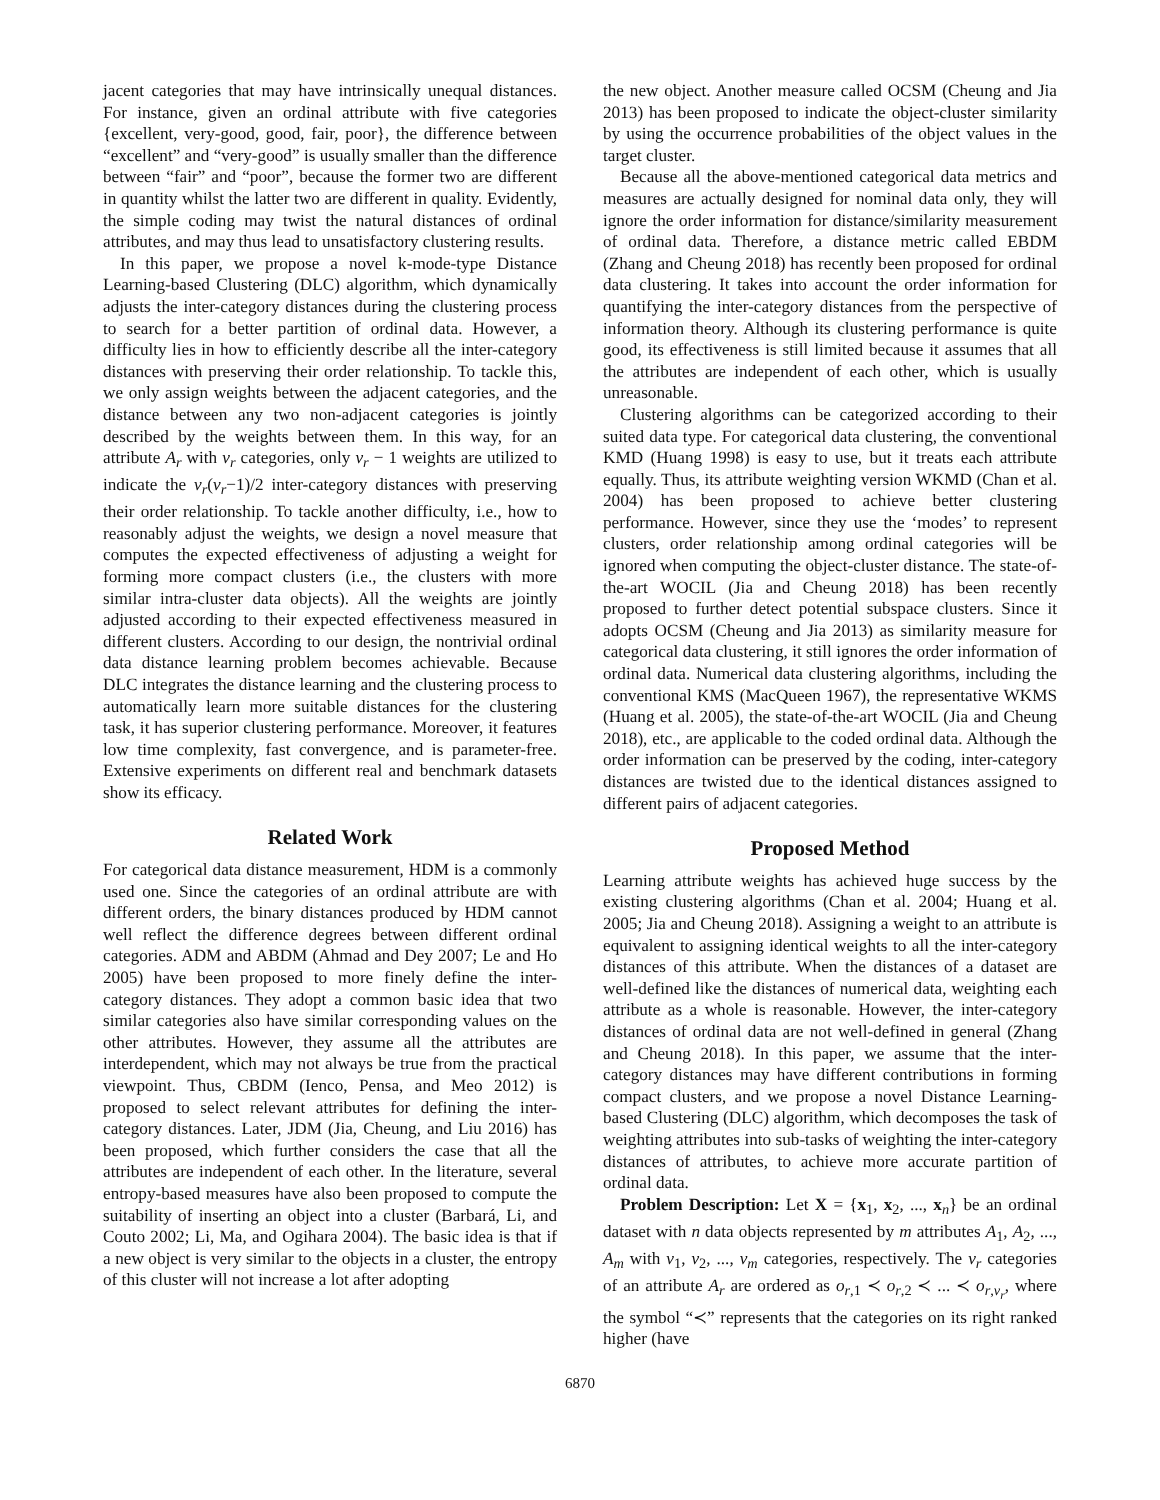jacent categories that may have intrinsically unequal distances. For instance, given an ordinal attribute with five categories {excellent, very-good, good, fair, poor}, the difference between “excellent” and “very-good” is usually smaller than the difference between “fair” and “poor”, because the former two are different in quantity whilst the latter two are different in quality. Evidently, the simple coding may twist the natural distances of ordinal attributes, and may thus lead to unsatisfactory clustering results.
In this paper, we propose a novel k-mode-type Distance Learning-based Clustering (DLC) algorithm, which dynamically adjusts the inter-category distances during the clustering process to search for a better partition of ordinal data. However, a difficulty lies in how to efficiently describe all the inter-category distances with preserving their order relationship. To tackle this, we only assign weights between the adjacent categories, and the distance between any two non-adjacent categories is jointly described by the weights between them. In this way, for an attribute A<sub>r</sub> with v<sub>r</sub> categories, only v<sub>r</sub> − 1 weights are utilized to indicate the v<sub>r</sub>(v<sub>r</sub>−1)/2 inter-category distances with preserving their order relationship. To tackle another difficulty, i.e., how to reasonably adjust the weights, we design a novel measure that computes the expected effectiveness of adjusting a weight for forming more compact clusters (i.e., the clusters with more similar intra-cluster data objects). All the weights are jointly adjusted according to their expected effectiveness measured in different clusters. According to our design, the nontrivial ordinal data distance learning problem becomes achievable. Because DLC integrates the distance learning and the clustering process to automatically learn more suitable distances for the clustering task, it has superior clustering performance. Moreover, it features low time complexity, fast convergence, and is parameter-free. Extensive experiments on different real and benchmark datasets show its efficacy.
Related Work
For categorical data distance measurement, HDM is a commonly used one. Since the categories of an ordinal attribute are with different orders, the binary distances produced by HDM cannot well reflect the difference degrees between different ordinal categories. ADM and ABDM (Ahmad and Dey 2007; Le and Ho 2005) have been proposed to more finely define the inter-category distances. They adopt a common basic idea that two similar categories also have similar corresponding values on the other attributes. However, they assume all the attributes are interdependent, which may not always be true from the practical viewpoint. Thus, CBDM (Ienco, Pensa, and Meo 2012) is proposed to select relevant attributes for defining the inter-category distances. Later, JDM (Jia, Cheung, and Liu 2016) has been proposed, which further considers the case that all the attributes are independent of each other. In the literature, several entropy-based measures have also been proposed to compute the suitability of inserting an object into a cluster (Barbará, Li, and Couto 2002; Li, Ma, and Ogihara 2004). The basic idea is that if a new object is very similar to the objects in a cluster, the entropy of this cluster will not increase a lot after adopting
the new object. Another measure called OCSM (Cheung and Jia 2013) has been proposed to indicate the object-cluster similarity by using the occurrence probabilities of the object values in the target cluster.
Because all the above-mentioned categorical data metrics and measures are actually designed for nominal data only, they will ignore the order information for distance/similarity measurement of ordinal data. Therefore, a distance metric called EBDM (Zhang and Cheung 2018) has recently been proposed for ordinal data clustering. It takes into account the order information for quantifying the inter-category distances from the perspective of information theory. Although its clustering performance is quite good, its effectiveness is still limited because it assumes that all the attributes are independent of each other, which is usually unreasonable.
Clustering algorithms can be categorized according to their suited data type. For categorical data clustering, the conventional KMD (Huang 1998) is easy to use, but it treats each attribute equally. Thus, its attribute weighting version WKMD (Chan et al. 2004) has been proposed to achieve better clustering performance. However, since they use the ‘modes’ to represent clusters, order relationship among ordinal categories will be ignored when computing the object-cluster distance. The state-of-the-art WOCIL (Jia and Cheung 2018) has been recently proposed to further detect potential subspace clusters. Since it adopts OCSM (Cheung and Jia 2013) as similarity measure for categorical data clustering, it still ignores the order information of ordinal data. Numerical data clustering algorithms, including the conventional KMS (MacQueen 1967), the representative WKMS (Huang et al. 2005), the state-of-the-art WOCIL (Jia and Cheung 2018), etc., are applicable to the coded ordinal data. Although the order information can be preserved by the coding, inter-category distances are twisted due to the identical distances assigned to different pairs of adjacent categories.
Proposed Method
Learning attribute weights has achieved huge success by the existing clustering algorithms (Chan et al. 2004; Huang et al. 2005; Jia and Cheung 2018). Assigning a weight to an attribute is equivalent to assigning identical weights to all the inter-category distances of this attribute. When the distances of a dataset are well-defined like the distances of numerical data, weighting each attribute as a whole is reasonable. However, the inter-category distances of ordinal data are not well-defined in general (Zhang and Cheung 2018). In this paper, we assume that the inter-category distances may have different contributions in forming compact clusters, and we propose a novel Distance Learning-based Clustering (DLC) algorithm, which decomposes the task of weighting attributes into sub-tasks of weighting the inter-category distances of attributes, to achieve more accurate partition of ordinal data.
Problem Description: Let X = {x<sub>1</sub>, x<sub>2</sub>, ..., x<sub>n</sub>} be an ordinal dataset with n data objects represented by m attributes A<sub>1</sub>, A<sub>2</sub>, ..., A<sub>m</sub> with v<sub>1</sub>, v<sub>2</sub>, ..., v<sub>m</sub> categories, respectively. The v<sub>r</sub> categories of an attribute A<sub>r</sub> are ordered as o<sub>r,1</sub> ≺ o<sub>r,2</sub> ≺ ... ≺ o<sub>r,v<sub>r</sub></sub>, where the symbol “≺” represents that the categories on its right ranked higher (have
6870